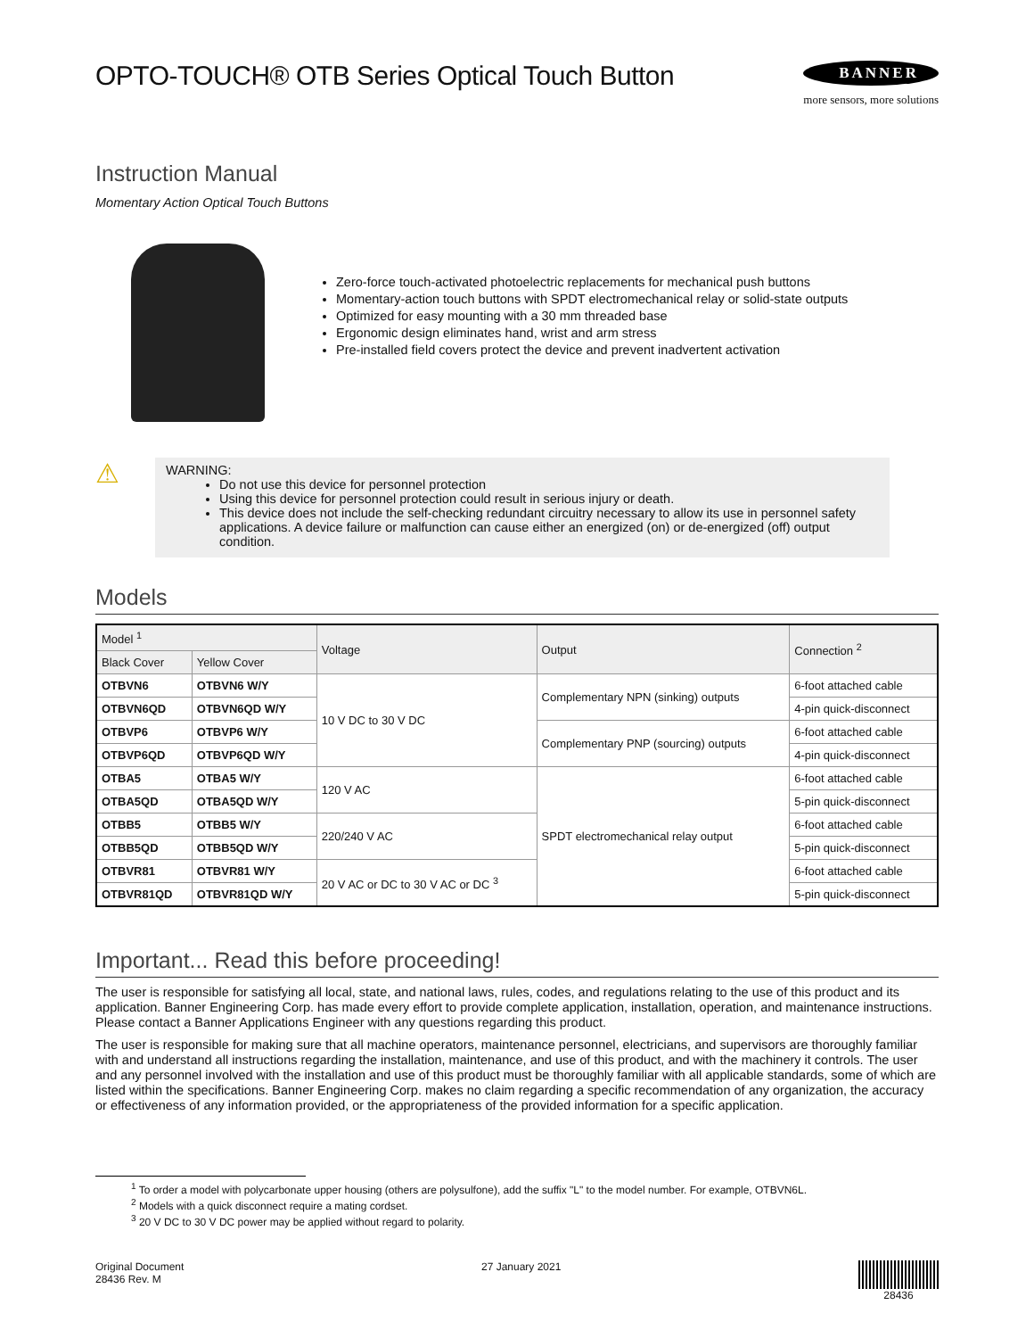OPTO-TOUCH® OTB Series Optical Touch Button
BANNER
more sensors, more solutions
Instruction Manual
Momentary Action Optical Touch Buttons
Zero-force touch-activated photoelectric replacements for mechanical push buttons
Momentary-action touch buttons with SPDT electromechanical relay or solid-state outputs
Optimized for easy mounting with a 30 mm threaded base
Ergonomic design eliminates hand, wrist and arm stress
Pre-installed field covers protect the device and prevent inadvertent activation
⚠
WARNING:
Do not use this device for personnel protection
Using this device for personnel protection could result in serious injury or death.
This device does not include the self-checking redundant circuitry necessary to allow its use in personnel safety applications. A device failure or malfunction can cause either an energized (on) or de-energized (off) output condition.
Models
| Model <sup>1</sup> | | Voltage | Output | Connection <sup>2</sup> |
| --- | --- | --- | --- | --- |
| Black Cover | Yellow Cover | | | |
| OTBVN6 | OTBVN6 W/Y | 10 V DC to 30 V DC | Complementary NPN (sinking) outputs | 6-foot attached cable |
| OTBVN6QD | OTBVN6QD W/Y | | | 4-pin quick-disconnect |
| OTBVP6 | OTBVP6 W/Y | | Complementary PNP (sourcing) outputs | 6-foot attached cable |
| OTBVP6QD | OTBVP6QD W/Y | | | 4-pin quick-disconnect |
| OTBA5 | OTBA5 W/Y | 120 V AC | SPDT electromechanical relay output | 6-foot attached cable |
| OTBA5QD | OTBA5QD W/Y | | | 5-pin quick-disconnect |
| OTBB5 | OTBB5 W/Y | 220/240 V AC | | 6-foot attached cable |
| OTBB5QD | OTBB5QD W/Y | | | 5-pin quick-disconnect |
| OTBVR81 | OTBVR81 W/Y | 20 V AC or DC to 30 V AC or DC <sup>3</sup> | | 6-foot attached cable |
| OTBVR81QD | OTBVR81QD W/Y | | | 5-pin quick-disconnect |
Important... Read this before proceeding!
The user is responsible for satisfying all local, state, and national laws, rules, codes, and regulations relating to the use of this product and its application. Banner Engineering Corp. has made every effort to provide complete application, installation, operation, and maintenance instructions. Please contact a Banner Applications Engineer with any questions regarding this product.
The user is responsible for making sure that all machine operators, maintenance personnel, electricians, and supervisors are thoroughly familiar with and understand all instructions regarding the installation, maintenance, and use of this product, and with the machinery it controls. The user and any personnel involved with the installation and use of this product must be thoroughly familiar with all applicable standards, some of which are listed within the specifications. Banner Engineering Corp. makes no claim regarding a specific recommendation of any organization, the accuracy or effectiveness of any information provided, or the appropriateness of the provided information for a specific application.
<sup>1</sup> To order a model with polycarbonate upper housing (others are polysulfone), add the suffix "L" to the model number. For example, OTBVN6L.
<sup>2</sup> Models with a quick disconnect require a mating cordset.
<sup>3</sup> 20 V DC to 30 V DC power may be applied without regard to polarity.
Original Document
28436 Rev. M
27 January 2021 28436